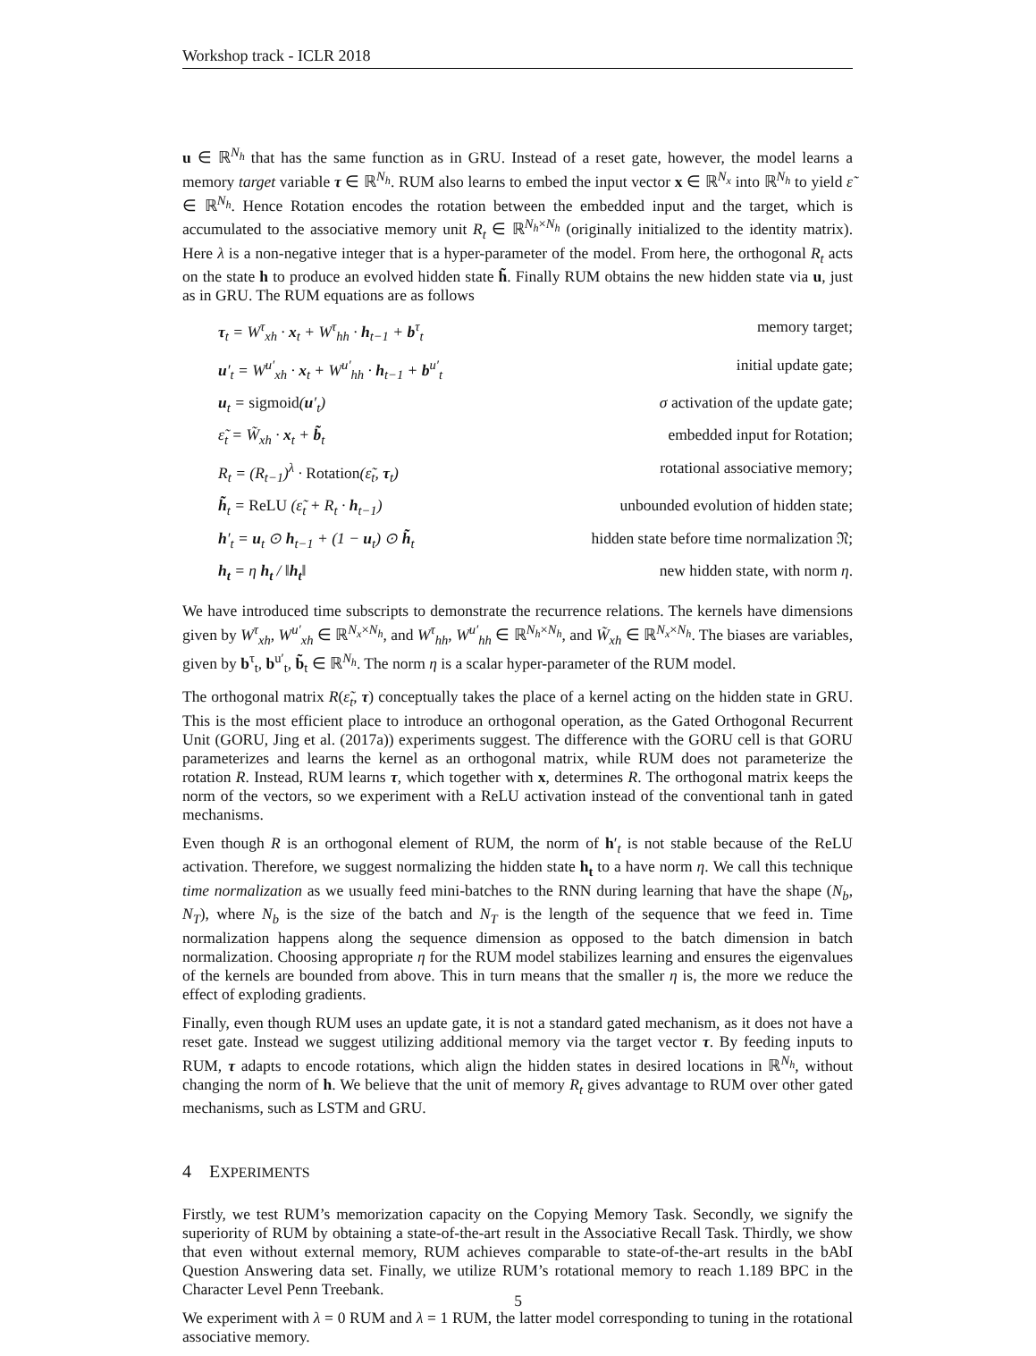Workshop track - ICLR 2018
u ∈ ℝ<sup>N<sub>h</sub></sup> that has the same function as in GRU. Instead of a reset gate, however, the model learns a memory target variable τ ∈ ℝ<sup>N<sub>h</sub></sup>. RUM also learns to embed the input vector x ∈ ℝ<sup>N<sub>x</sub></sup> into ℝ<sup>N<sub>h</sub></sup> to yield ε̃ ∈ ℝ<sup>N<sub>h</sub></sup>. Hence Rotation encodes the rotation between the embedded input and the target, which is accumulated to the associative memory unit R<sub>t</sub> ∈ ℝ<sup>N<sub>h</sub>×N<sub>h</sub></sup> (originally initialized to the identity matrix). Here λ is a non-negative integer that is a hyper-parameter of the model. From here, the orthogonal R<sub>t</sub> acts on the state h to produce an evolved hidden state h̃. Finally RUM obtains the new hidden state via u, just as in GRU. The RUM equations are as follows
τ<sub>t</sub> = W<sup>τ</sup><sub>xh</sub> · x<sub>t</sub> + W<sup>τ</sup><sub>hh</sub> · h<sub>t−1</sub> + b<sup>τ</sup><sub>t</sub>
memory target;
u′<sub>t</sub> = W<sup>u′</sup><sub>xh</sub> · x<sub>t</sub> + W<sup>u′</sup><sub>hh</sub> · h<sub>t−1</sub> + b<sup>u′</sup><sub>t</sub>
initial update gate;
u<sub>t</sub> = sigmoid(u′<sub>t</sub>)
σ activation of the update gate;
ε̃<sub>t</sub> = W̃<sub>xh</sub> · x<sub>t</sub> + b̃<sub>t</sub>
embedded input for Rotation;
R<sub>t</sub> = (R<sub>t−1</sub>)<sup>λ</sup> · Rotation(ε̃<sub>t</sub>, τ<sub>t</sub>)
rotational associative memory;
h̃<sub>t</sub> = ReLU (ε̃<sub>t</sub> + R<sub>t</sub> · h<sub>t−1</sub>)
unbounded evolution of hidden state;
h′<sub>t</sub> = u<sub>t</sub> ⊙ h<sub>t−1</sub> + (1 − u<sub>t</sub>) ⊙ h̃<sub>t</sub>
hidden state before time normalization 𝔑;
h<sub>t</sub> = η h<sub>t</sub> / ‖h<sub>t</sub>‖
new hidden state, with norm η.
We have introduced time subscripts to demonstrate the recurrence relations. The kernels have dimensions given by W<sup>τ</sup><sub>xh</sub>, W<sup>u′</sup><sub>xh</sub> ∈ ℝ<sup>N<sub>x</sub>×N<sub>h</sub></sup>, and W<sup>τ</sup><sub>hh</sub>, W<sup>u′</sup><sub>hh</sub> ∈ ℝ<sup>N<sub>h</sub>×N<sub>h</sub></sup>, and W̃<sub>xh</sub> ∈ ℝ<sup>N<sub>x</sub>×N<sub>h</sub></sup>. The biases are variables, given by b<sup>τ</sup><sub>t</sub>, b<sup>u′</sup><sub>t</sub>, b̃<sub>t</sub> ∈ ℝ<sup>N<sub>h</sub></sup>. The norm η is a scalar hyper-parameter of the RUM model.
The orthogonal matrix R(ε̃<sub>t</sub>, τ) conceptually takes the place of a kernel acting on the hidden state in GRU. This is the most efficient place to introduce an orthogonal operation, as the Gated Orthogonal Recurrent Unit (GORU, Jing et al. (2017a)) experiments suggest. The difference with the GORU cell is that GORU parameterizes and learns the kernel as an orthogonal matrix, while RUM does not parameterize the rotation R. Instead, RUM learns τ, which together with x, determines R. The orthogonal matrix keeps the norm of the vectors, so we experiment with a ReLU activation instead of the conventional tanh in gated mechanisms.
Even though R is an orthogonal element of RUM, the norm of h′<sub>t</sub> is not stable because of the ReLU activation. Therefore, we suggest normalizing the hidden state h<sub>t</sub> to a have norm η. We call this technique time normalization as we usually feed mini-batches to the RNN during learning that have the shape (N<sub>b</sub>, N<sub>T</sub>), where N<sub>b</sub> is the size of the batch and N<sub>T</sub> is the length of the sequence that we feed in. Time normalization happens along the sequence dimension as opposed to the batch dimension in batch normalization. Choosing appropriate η for the RUM model stabilizes learning and ensures the eigenvalues of the kernels are bounded from above. This in turn means that the smaller η is, the more we reduce the effect of exploding gradients.
Finally, even though RUM uses an update gate, it is not a standard gated mechanism, as it does not have a reset gate. Instead we suggest utilizing additional memory via the target vector τ. By feeding inputs to RUM, τ adapts to encode rotations, which align the hidden states in desired locations in ℝ<sup>N<sub>h</sub></sup>, without changing the norm of h. We believe that the unit of memory R<sub>t</sub> gives advantage to RUM over other gated mechanisms, such as LSTM and GRU.
4 EXPERIMENTS
Firstly, we test RUM’s memorization capacity on the Copying Memory Task. Secondly, we signify the superiority of RUM by obtaining a state-of-the-art result in the Associative Recall Task. Thirdly, we show that even without external memory, RUM achieves comparable to state-of-the-art results in the bAbI Question Answering data set. Finally, we utilize RUM’s rotational memory to reach 1.189 BPC in the Character Level Penn Treebank.
We experiment with λ = 0 RUM and λ = 1 RUM, the latter model corresponding to tuning in the rotational associative memory.
5